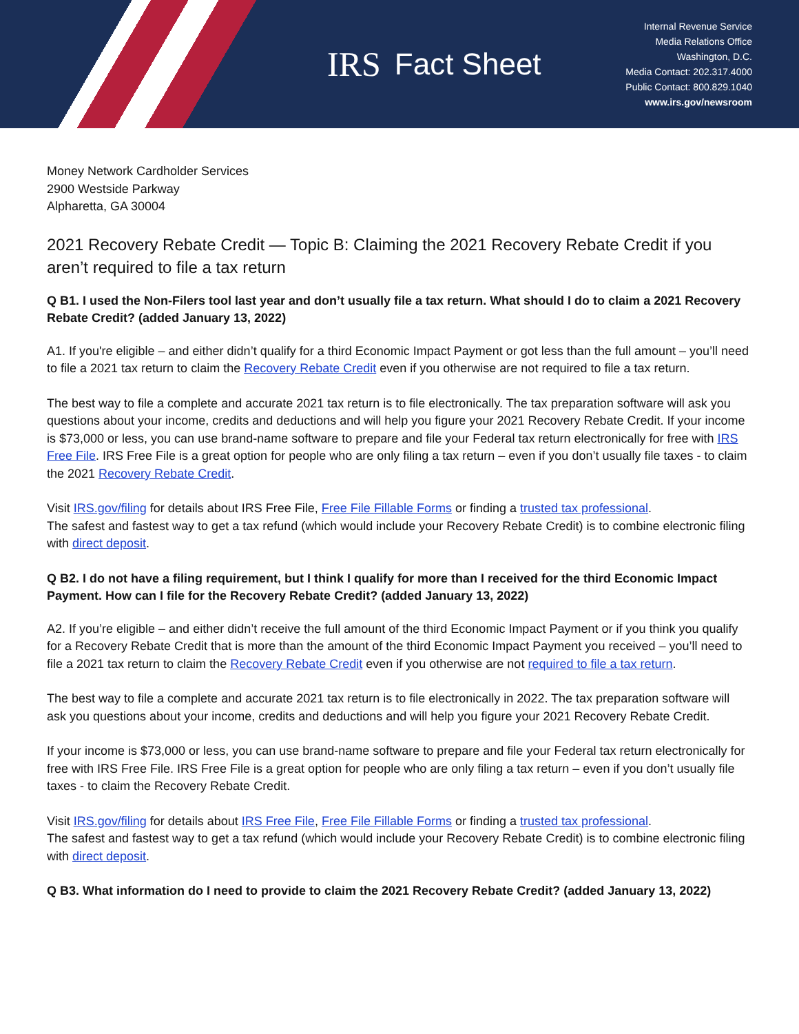IRS Fact Sheet
Internal Revenue Service
Media Relations Office
Washington, D.C.
Media Contact: 202.317.4000
Public Contact: 800.829.1040
www.irs.gov/newsroom
Money Network Cardholder Services
2900 Westside Parkway
Alpharetta, GA 30004
2021 Recovery Rebate Credit — Topic B: Claiming the 2021 Recovery Rebate Credit if you aren’t required to file a tax return
Q B1. I used the Non-Filers tool last year and don’t usually file a tax return. What should I do to claim a 2021 Recovery Rebate Credit? (added January 13, 2022)
A1. If you're eligible – and either didn’t qualify for a third Economic Impact Payment or got less than the full amount – you’ll need to file a 2021 tax return to claim the Recovery Rebate Credit even if you otherwise are not required to file a tax return.
The best way to file a complete and accurate 2021 tax return is to file electronically. The tax preparation software will ask you questions about your income, credits and deductions and will help you figure your 2021 Recovery Rebate Credit. If your income is $73,000 or less, you can use brand-name software to prepare and file your Federal tax return electronically for free with IRS Free File. IRS Free File is a great option for people who are only filing a tax return – even if you don’t usually file taxes - to claim the 2021 Recovery Rebate Credit.
Visit IRS.gov/filing for details about IRS Free File, Free File Fillable Forms or finding a trusted tax professional.
The safest and fastest way to get a tax refund (which would include your Recovery Rebate Credit) is to combine electronic filing with direct deposit.
Q B2. I do not have a filing requirement, but I think I qualify for more than I received for the third Economic Impact Payment. How can I file for the Recovery Rebate Credit? (added January 13, 2022)
A2. If you’re eligible – and either didn’t receive the full amount of the third Economic Impact Payment or if you think you qualify for a Recovery Rebate Credit that is more than the amount of the third Economic Impact Payment you received – you’ll need to file a 2021 tax return to claim the Recovery Rebate Credit even if you otherwise are not required to file a tax return.
The best way to file a complete and accurate 2021 tax return is to file electronically in 2022. The tax preparation software will ask you questions about your income, credits and deductions and will help you figure your 2021 Recovery Rebate Credit.
If your income is $73,000 or less, you can use brand-name software to prepare and file your Federal tax return electronically for free with IRS Free File. IRS Free File is a great option for people who are only filing a tax return – even if you don’t usually file taxes - to claim the Recovery Rebate Credit.
Visit IRS.gov/filing for details about IRS Free File, Free File Fillable Forms or finding a trusted tax professional.
The safest and fastest way to get a tax refund (which would include your Recovery Rebate Credit) is to combine electronic filing with direct deposit.
Q B3. What information do I need to provide to claim the 2021 Recovery Rebate Credit? (added January 13, 2022)